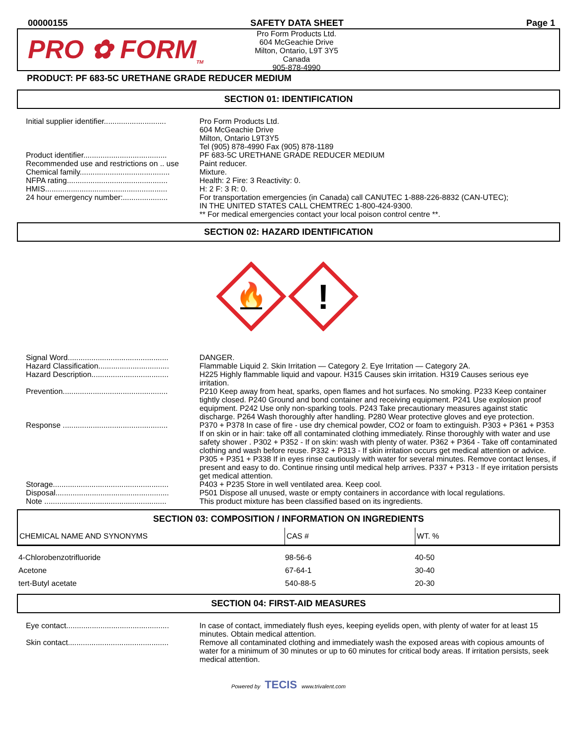00000155 SAFETY DATA SHEET Page 1
PRO ✿ FORM<sub>TM</sub>
Pro Form Products Ltd.
604 McGeachie Drive
Milton, Ontario, L9T 3Y5
Canada
905-878-4990
PRODUCT: PF 683-5C URETHANE GRADE REDUCER MEDIUM
SECTION 01: IDENTIFICATION
| Initial supplier identifier............................. | Pro Form Products Ltd. 604 McGeachie Drive Milton, Ontario L9T3Y5 Tel (905) 878-4990 Fax (905) 878-1189 |
| Product identifier....................................... | PF 683-5C URETHANE GRADE REDUCER MEDIUM |
| Recommended use and restrictions on .. use | Paint reducer. |
| Chemical family.......................................... | Mixture. |
| NFPA rating............................................... | Health: 2 Fire: 3 Reactivity: 0. |
| HMIS......................................................... | H: 2 F: 3 R: 0. |
| 24 hour emergency number:..................... | For transportation emergencies (in Canada) call CANUTEC 1-888-226-8832 (CAN-UTEC); IN THE UNITED STATES CALL CHEMTREC 1-800-424-9300. ** For medical emergencies contact your local poison control centre **. |
SECTION 02: HAZARD IDENTIFICATION
🔥
!
| Signal Word............................................... | DANGER. |
| Hazard Classification................................. | Flammable Liquid 2. Skin Irritation — Category 2. Eye Irritation — Category 2A. |
| Hazard Description.................................... | H225 Highly flammable liquid and vapour. H315 Causes skin irritation. H319 Causes serious eye irritation. |
| Prevention................................................. | P210 Keep away from heat, sparks, open flames and hot surfaces. No smoking. P233 Keep container tightly closed. P240 Ground and bond container and receiving equipment. P241 Use explosion proof equipment. P242 Use only non-sparking tools. P243 Take precautionary measures against static discharge. P264 Wash thoroughly after handling. P280 Wear protective gloves and eye protection. |
| Response ................................................. | P370 + P378 In case of fire - use dry chemical powder, CO2 or foam to extinguish. P303 + P361 + P353 If on skin or in hair: take off all contaminated clothing immediately. Rinse thoroughly with water and use safety shower . P302 + P352 - If on skin: wash with plenty of water. P362 + P364 - Take off contaminated clothing and wash before reuse. P332 + P313 - If skin irritation occurs get medical attention or advice. P305 + P351 + P338 If in eyes rinse cautiously with water for several minutes. Remove contact lenses, if present and easy to do. Continue rinsing until medical help arrives. P337 + P313 - If eye irritation persists get medical attention. |
| Storage...................................................... | P403 + P235 Store in well ventilated area. Keep cool. |
| Disposal..................................................... | P501 Dispose all unused, waste or empty containers in accordance with local regulations. |
| Note ......................................................... | This product mixture has been classified based on its ingredients. |
SECTION 03: COMPOSITION / INFORMATION ON INGREDIENTS
| CHEMICAL NAME AND SYNONYMS | CAS # | WT. % |
| --- | --- | --- |
| 4-Chlorobenzotrifluoride | 98-56-6 | 40-50 |
| Acetone | 67-64-1 | 30-40 |
| tert-Butyl acetate | 540-88-5 | 20-30 |
SECTION 04: FIRST-AID MEASURES
| Eye contact................................................ | In case of contact, immediately flush eyes, keeping eyelids open, with plenty of water for at least 15 minutes. Obtain medical attention. |
| Skin contact............................................... | Remove all contaminated clothing and immediately wash the exposed areas with copious amounts of water for a minimum of 30 minutes or up to 60 minutes for critical body areas. If irritation persists, seek medical attention. |
Powered by TECIS www.trivalent.com